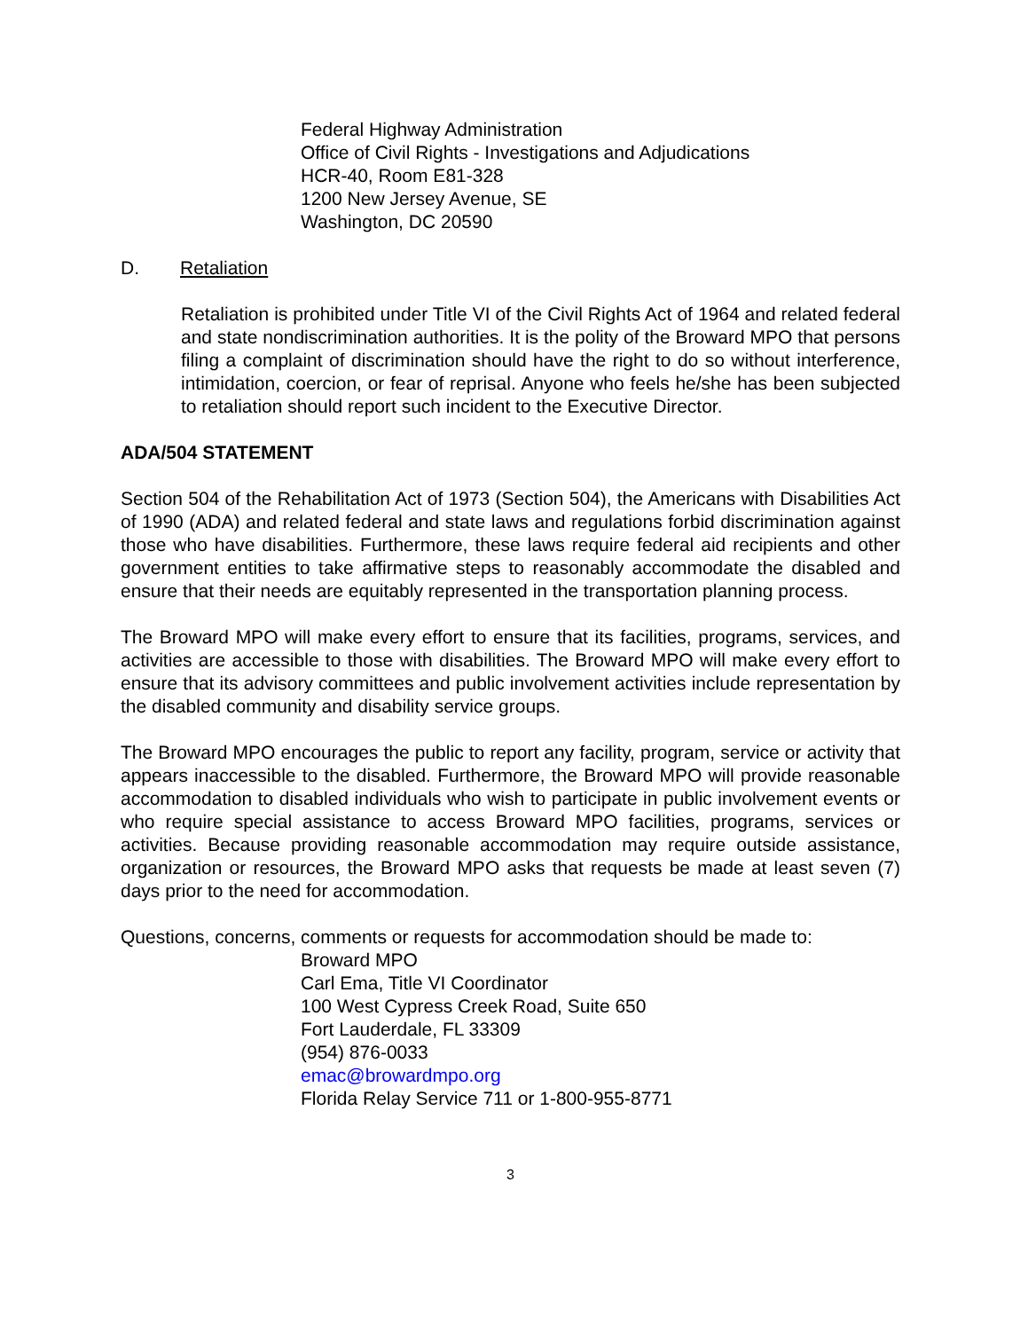Federal Highway Administration
Office of Civil Rights - Investigations and Adjudications
HCR-40, Room E81-328
1200 New Jersey Avenue, SE
Washington, DC 20590
D. Retaliation
Retaliation is prohibited under Title VI of the Civil Rights Act of 1964 and related federal and state nondiscrimination authorities. It is the polity of the Broward MPO that persons filing a complaint of discrimination should have the right to do so without interference, intimidation, coercion, or fear of reprisal. Anyone who feels he/she has been subjected to retaliation should report such incident to the Executive Director.
ADA/504 STATEMENT
Section 504 of the Rehabilitation Act of 1973 (Section 504), the Americans with Disabilities Act of 1990 (ADA) and related federal and state laws and regulations forbid discrimination against those who have disabilities. Furthermore, these laws require federal aid recipients and other government entities to take affirmative steps to reasonably accommodate the disabled and ensure that their needs are equitably represented in the transportation planning process.
The Broward MPO will make every effort to ensure that its facilities, programs, services, and activities are accessible to those with disabilities. The Broward MPO will make every effort to ensure that its advisory committees and public involvement activities include representation by the disabled community and disability service groups.
The Broward MPO encourages the public to report any facility, program, service or activity that appears inaccessible to the disabled. Furthermore, the Broward MPO will provide reasonable accommodation to disabled individuals who wish to participate in public involvement events or who require special assistance to access Broward MPO facilities, programs, services or activities. Because providing reasonable accommodation may require outside assistance, organization or resources, the Broward MPO asks that requests be made at least seven (7) days prior to the need for accommodation.
Questions, concerns, comments or requests for accommodation should be made to:
Broward MPO
Carl Ema, Title VI Coordinator
100 West Cypress Creek Road, Suite 650
Fort Lauderdale, FL 33309
(954) 876-0033
emac@browardmpo.org
Florida Relay Service 711 or 1-800-955-8771
3